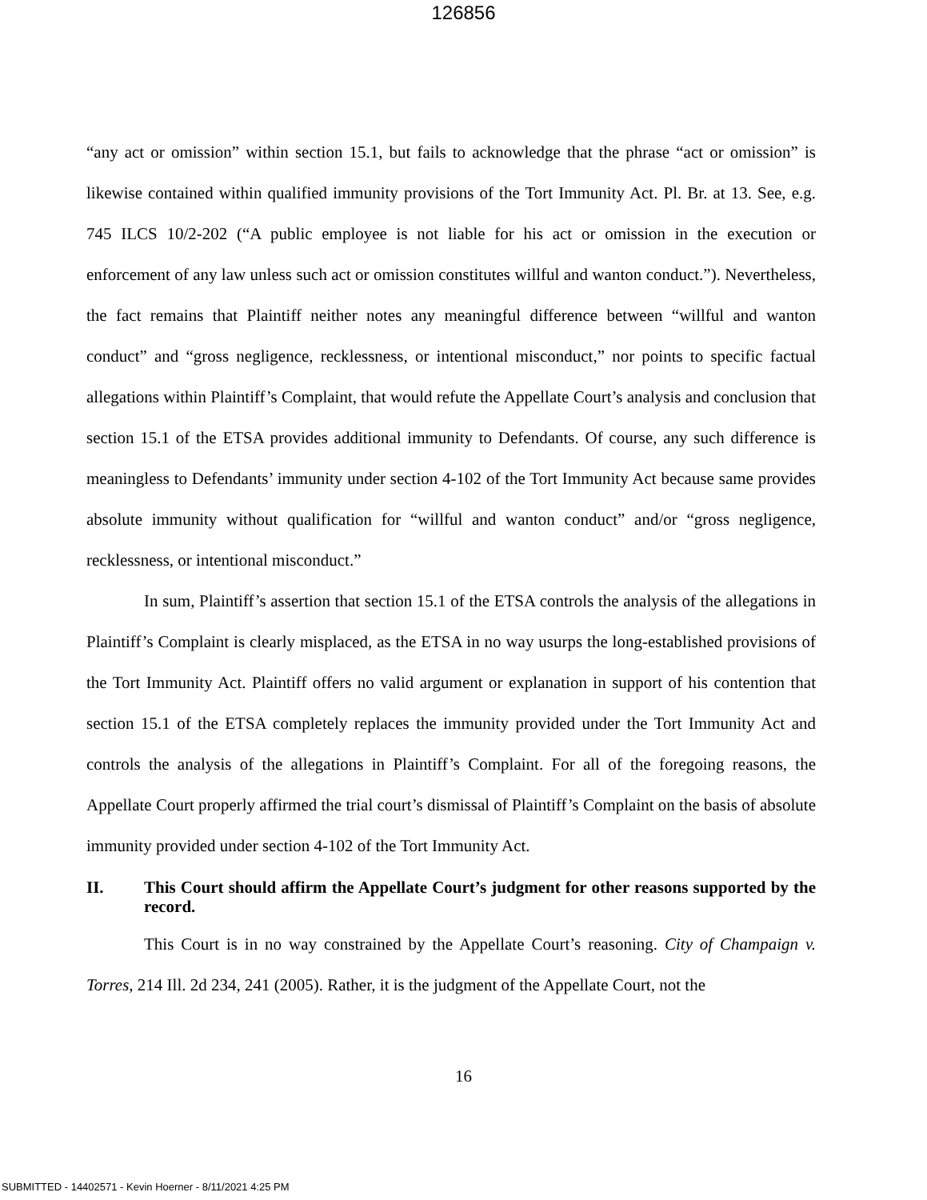126856
“any act or omission” within section 15.1, but fails to acknowledge that the phrase “act or omission” is likewise contained within qualified immunity provisions of the Tort Immunity Act. Pl. Br. at 13. See, e.g. 745 ILCS 10/2-202 (“A public employee is not liable for his act or omission in the execution or enforcement of any law unless such act or omission constitutes willful and wanton conduct.”). Nevertheless, the fact remains that Plaintiff neither notes any meaningful difference between “willful and wanton conduct” and “gross negligence, recklessness, or intentional misconduct,” nor points to specific factual allegations within Plaintiff’s Complaint, that would refute the Appellate Court’s analysis and conclusion that section 15.1 of the ETSA provides additional immunity to Defendants. Of course, any such difference is meaningless to Defendants’ immunity under section 4-102 of the Tort Immunity Act because same provides absolute immunity without qualification for “willful and wanton conduct” and/or “gross negligence, recklessness, or intentional misconduct.”
In sum, Plaintiff’s assertion that section 15.1 of the ETSA controls the analysis of the allegations in Plaintiff’s Complaint is clearly misplaced, as the ETSA in no way usurps the long-established provisions of the Tort Immunity Act. Plaintiff offers no valid argument or explanation in support of his contention that section 15.1 of the ETSA completely replaces the immunity provided under the Tort Immunity Act and controls the analysis of the allegations in Plaintiff’s Complaint. For all of the foregoing reasons, the Appellate Court properly affirmed the trial court’s dismissal of Plaintiff’s Complaint on the basis of absolute immunity provided under section 4-102 of the Tort Immunity Act.
II. This Court should affirm the Appellate Court’s judgment for other reasons supported by the record.
This Court is in no way constrained by the Appellate Court’s reasoning. City of Champaign v. Torres, 214 Ill. 2d 234, 241 (2005). Rather, it is the judgment of the Appellate Court, not the
16
SUBMITTED - 14402571 - Kevin Hoerner - 8/11/2021 4:25 PM